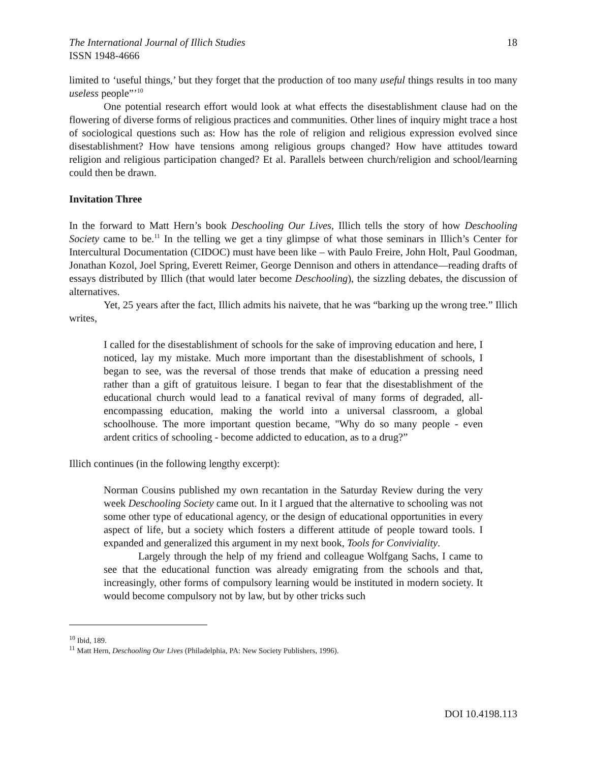The International Journal of Illich Studies
ISSN 1948-4666
18
limited to ‘useful things,’ but they forget that the production of too many useful things results in too many useless people”’<sup>10</sup>
One potential research effort would look at what effects the disestablishment clause had on the flowering of diverse forms of religious practices and communities. Other lines of inquiry might trace a host of sociological questions such as: How has the role of religion and religious expression evolved since disestablishment? How have tensions among religious groups changed? How have attitudes toward religion and religious participation changed? Et al. Parallels between church/religion and school/learning could then be drawn.
Invitation Three
In the forward to Matt Hern’s book Deschooling Our Lives, Illich tells the story of how Deschooling Society came to be.<sup>11</sup> In the telling we get a tiny glimpse of what those seminars in Illich’s Center for Intercultural Documentation (CIDOC) must have been like – with Paulo Freire, John Holt, Paul Goodman, Jonathan Kozol, Joel Spring, Everett Reimer, George Dennison and others in attendance—reading drafts of essays distributed by Illich (that would later become Deschooling), the sizzling debates, the discussion of alternatives.
Yet, 25 years after the fact, Illich admits his naivete, that he was “barking up the wrong tree.” Illich writes,
I called for the disestablishment of schools for the sake of improving education and here, I noticed, lay my mistake. Much more important than the disestablishment of schools, I began to see, was the reversal of those trends that make of education a pressing need rather than a gift of gratuitous leisure. I began to fear that the disestablishment of the educational church would lead to a fanatical revival of many forms of degraded, all-encompassing education, making the world into a universal classroom, a global schoolhouse. The more important question became, "Why do so many people - even ardent critics of schooling - become addicted to education, as to a drug?”
Illich continues (in the following lengthy excerpt):
Norman Cousins published my own recantation in the Saturday Review during the very week Deschooling Society came out. In it I argued that the alternative to schooling was not some other type of educational agency, or the design of educational opportunities in every aspect of life, but a society which fosters a different attitude of people toward tools. I expanded and generalized this argument in my next book, Tools for Conviviality.
Largely through the help of my friend and colleague Wolfgang Sachs, I came to see that the educational function was already emigrating from the schools and that, increasingly, other forms of compulsory learning would be instituted in modern society. It would become compulsory not by law, but by other tricks such
<sup>10</sup> Ibid, 189.
<sup>11</sup> Matt Hern, Deschooling Our Lives (Philadelphia, PA: New Society Publishers, 1996).
DOI 10.4198.113